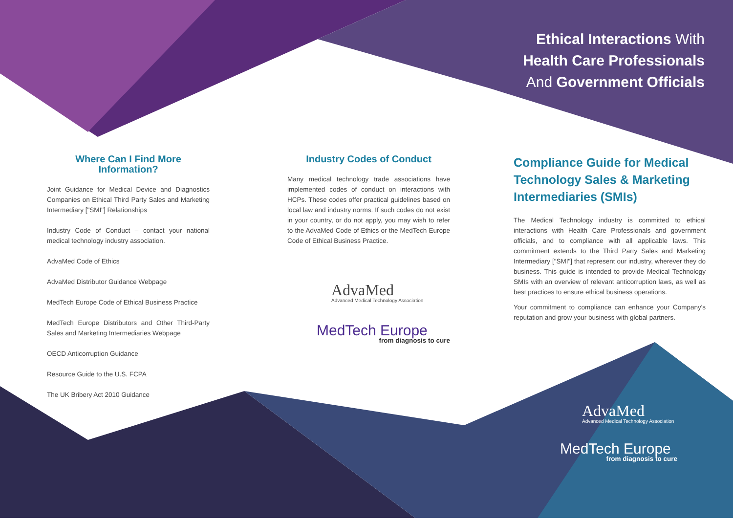Ethical Interactions With
Health Care Professionals
And Government Officials
Where Can I Find More Information?
Joint Guidance for Medical Device and Diagnostics Companies on Ethical Third Party Sales and Marketing Intermediary ["SMI"] Relationships
Industry Code of Conduct – contact your national medical technology industry association.
AdvaMed Code of Ethics
AdvaMed Distributor Guidance Webpage
MedTech Europe Code of Ethical Business Practice
MedTech Europe Distributors and Other Third-Party Sales and Marketing Intermediaries Webpage
OECD Anticorruption Guidance
Resource Guide to the U.S. FCPA
The UK Bribery Act 2010 Guidance
Industry Codes of Conduct
Many medical technology trade associations have implemented codes of conduct on interactions with HCPs. These codes offer practical guidelines based on local law and industry norms. If such codes do not exist in your country, or do not apply, you may wish to refer to the AdvaMed Code of Ethics or the MedTech Europe Code of Ethical Business Practice.
AdvaMed
Advanced Medical Technology Association
MedTech Europe
from diagnosis to cure
Compliance Guide for Medical Technology Sales & Marketing Intermediaries (SMIs)
The Medical Technology industry is committed to ethical interactions with Health Care Professionals and government officials, and to compliance with all applicable laws. This commitment extends to the Third Party Sales and Marketing Intermediary ["SMI"] that represent our industry, wherever they do business. This guide is intended to provide Medical Technology SMIs with an overview of relevant anticorruption laws, as well as best practices to ensure ethical business operations.
Your commitment to compliance can enhance your Company's reputation and grow your business with global partners.
AdvaMed
Advanced Medical Technology Association
MedTech Europe
from diagnosis to cure